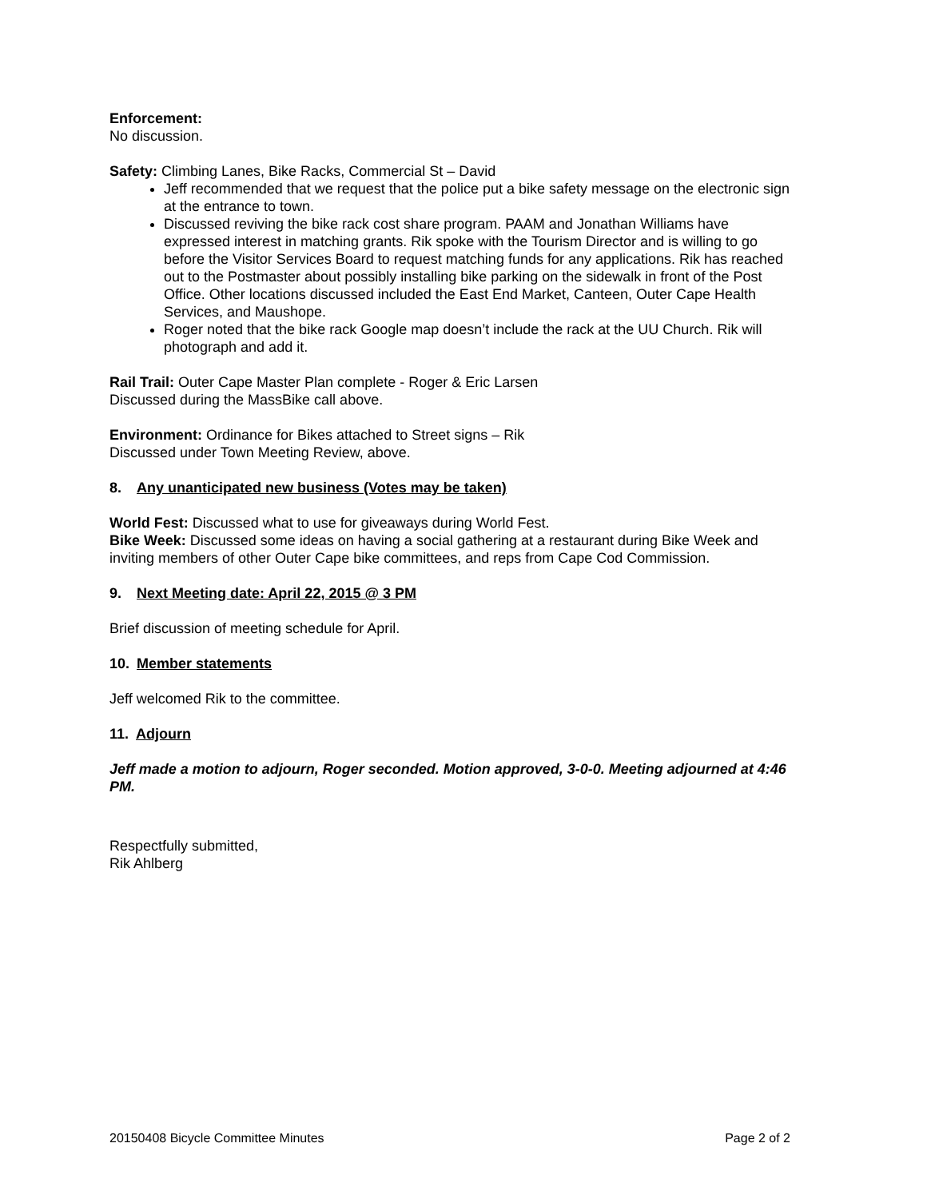Enforcement:
No discussion.
Safety: Climbing Lanes, Bike Racks, Commercial St – David
Jeff recommended that we request that the police put a bike safety message on the electronic sign at the entrance to town.
Discussed reviving the bike rack cost share program. PAAM and Jonathan Williams have expressed interest in matching grants. Rik spoke with the Tourism Director and is willing to go before the Visitor Services Board to request matching funds for any applications. Rik has reached out to the Postmaster about possibly installing bike parking on the sidewalk in front of the Post Office. Other locations discussed included the East End Market, Canteen, Outer Cape Health Services, and Maushope.
Roger noted that the bike rack Google map doesn’t include the rack at the UU Church. Rik will photograph and add it.
Rail Trail: Outer Cape Master Plan complete - Roger & Eric Larsen
Discussed during the MassBike call above.
Environment: Ordinance for Bikes attached to Street signs – Rik
Discussed under Town Meeting Review, above.
8. Any unanticipated new business (Votes may be taken)
World Fest: Discussed what to use for giveaways during World Fest.
Bike Week: Discussed some ideas on having a social gathering at a restaurant during Bike Week and inviting members of other Outer Cape bike committees, and reps from Cape Cod Commission.
9. Next Meeting date: April 22, 2015 @ 3 PM
Brief discussion of meeting schedule for April.
10. Member statements
Jeff welcomed Rik to the committee.
11. Adjourn
Jeff made a motion to adjourn, Roger seconded. Motion approved, 3-0-0. Meeting adjourned at 4:46 PM.
Respectfully submitted,
Rik Ahlberg
20150408 Bicycle Committee Minutes Page 2 of 2